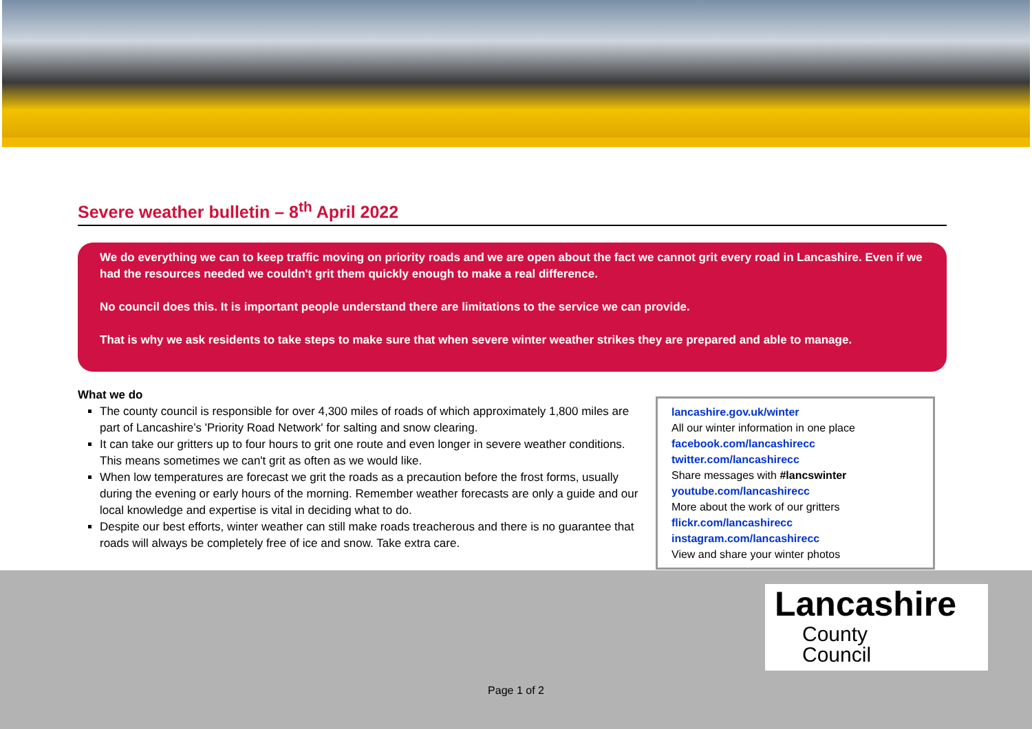Severe weather bulletin – 8<sup>th</sup> April 2022
We do everything we can to keep traffic moving on priority roads and we are open about the fact we cannot grit every road in Lancashire. Even if we had the resources needed we couldn't grit them quickly enough to make a real difference.
No council does this. It is important people understand there are limitations to the service we can provide.
That is why we ask residents to take steps to make sure that when severe winter weather strikes they are prepared and able to manage.
What we do
The county council is responsible for over 4,300 miles of roads of which approximately 1,800 miles are part of Lancashire’s 'Priority Road Network' for salting and snow clearing.
It can take our gritters up to four hours to grit one route and even longer in severe weather conditions. This means sometimes we can't grit as often as we would like.
When low temperatures are forecast we grit the roads as a precaution before the frost forms, usually during the evening or early hours of the morning. Remember weather forecasts are only a guide and our local knowledge and expertise is vital in deciding what to do.
Despite our best efforts, winter weather can still make roads treacherous and there is no guarantee that roads will always be completely free of ice and snow. Take extra care.
lancashire.gov.uk/winter
All our winter information in one place
facebook.com/lancashirecc
twitter.com/lancashirecc
Share messages with #lancswinter
youtube.com/lancashirecc
More about the work of our gritters
flickr.com/lancashirecc
instagram.com/lancashirecc
View and share your winter photos
Lancashire
County
Council
Page 1 of 2